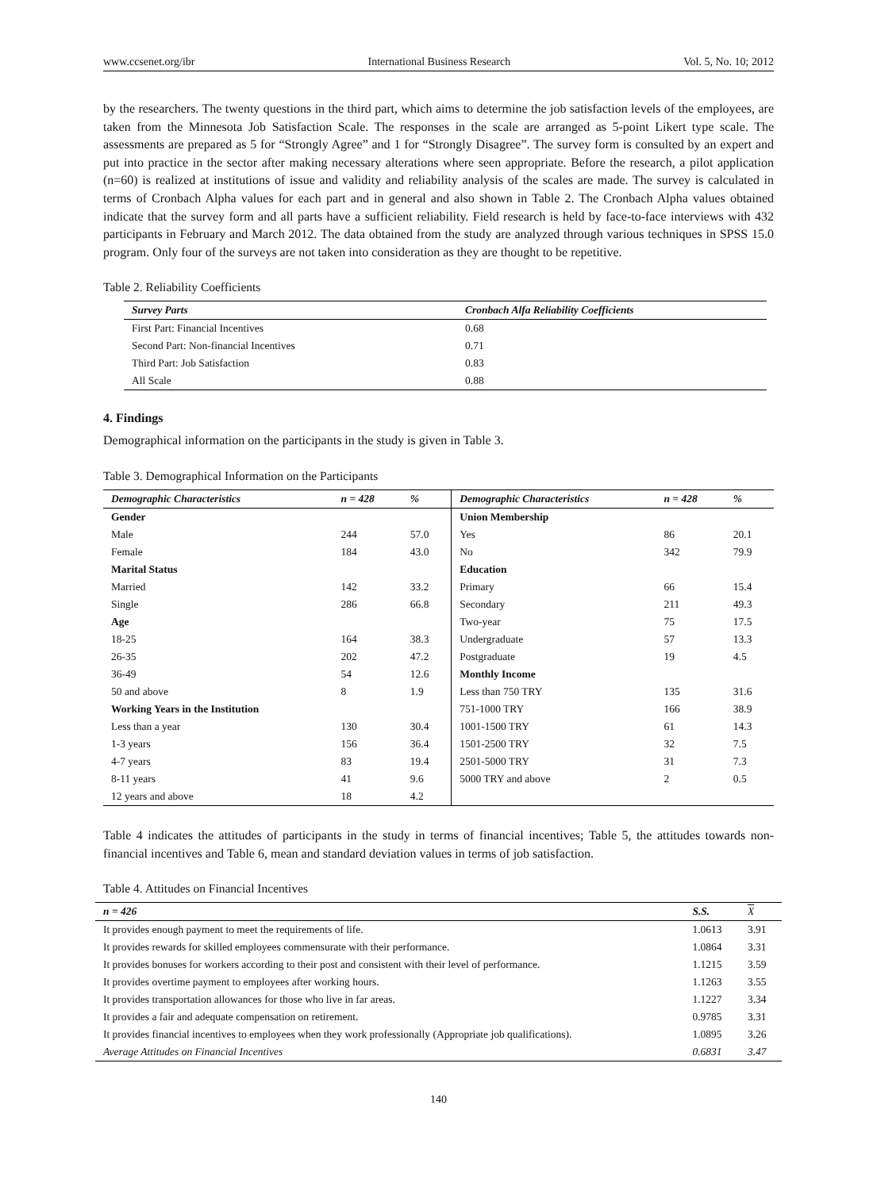www.ccsenet.org/ibr International Business Research Vol. 5, No. 10; 2012
by the researchers. The twenty questions in the third part, which aims to determine the job satisfaction levels of the employees, are taken from the Minnesota Job Satisfaction Scale. The responses in the scale are arranged as 5-point Likert type scale. The assessments are prepared as 5 for “Strongly Agree” and 1 for “Strongly Disagree”. The survey form is consulted by an expert and put into practice in the sector after making necessary alterations where seen appropriate. Before the research, a pilot application (n=60) is realized at institutions of issue and validity and reliability analysis of the scales are made. The survey is calculated in terms of Cronbach Alpha values for each part and in general and also shown in Table 2. The Cronbach Alpha values obtained indicate that the survey form and all parts have a sufficient reliability. Field research is held by face-to-face interviews with 432 participants in February and March 2012. The data obtained from the study are analyzed through various techniques in SPSS 15.0 program. Only four of the surveys are not taken into consideration as they are thought to be repetitive.
Table 2. Reliability Coefficients
| Survey Parts | Cronbach Alfa Reliability Coefficients |
| --- | --- |
| First Part: Financial Incentives | 0.68 |
| Second Part: Non-financial Incentives | 0.71 |
| Third Part: Job Satisfaction | 0.83 |
| All Scale | 0.88 |
4. Findings
Demographical information on the participants in the study is given in Table 3.
Table 3. Demographical Information on the Participants
| Demographic Characteristics | n = 428 | % | Demographic Characteristics | n = 428 | % |
| --- | --- | --- | --- | --- | --- |
| Gender | | | Union Membership | | |
| Male | 244 | 57.0 | Yes | 86 | 20.1 |
| Female | 184 | 43.0 | No | 342 | 79.9 |
| Marital Status | | | Education | | |
| Married | 142 | 33.2 | Primary | 66 | 15.4 |
| Single | 286 | 66.8 | Secondary | 211 | 49.3 |
| Age | | | Two-year | 75 | 17.5 |
| 18-25 | 164 | 38.3 | Undergraduate | 57 | 13.3 |
| 26-35 | 202 | 47.2 | Postgraduate | 19 | 4.5 |
| 36-49 | 54 | 12.6 | Monthly Income | | |
| 50 and above | 8 | 1.9 | Less than 750 TRY | 135 | 31.6 |
| Working Years in the Institution | | | 751-1000 TRY | 166 | 38.9 |
| Less than a year | 130 | 30.4 | 1001-1500 TRY | 61 | 14.3 |
| 1-3 years | 156 | 36.4 | 1501-2500 TRY | 32 | 7.5 |
| 4-7 years | 83 | 19.4 | 2501-5000 TRY | 31 | 7.3 |
| 8-11 years | 41 | 9.6 | 5000 TRY and above | 2 | 0.5 |
| 12 years and above | 18 | 4.2 | | | |
Table 4 indicates the attitudes of participants in the study in terms of financial incentives; Table 5, the attitudes towards non-financial incentives and Table 6, mean and standard deviation values in terms of job satisfaction.
Table 4. Attitudes on Financial Incentives
| n = 426 | S.S. | X |
| --- | --- | --- |
| It provides enough payment to meet the requirements of life. | 1.0613 | 3.91 |
| It provides rewards for skilled employees commensurate with their performance. | 1.0864 | 3.31 |
| It provides bonuses for workers according to their post and consistent with their level of performance. | 1.1215 | 3.59 |
| It provides overtime payment to employees after working hours. | 1.1263 | 3.55 |
| It provides transportation allowances for those who live in far areas. | 1.1227 | 3.34 |
| It provides a fair and adequate compensation on retirement. | 0.9785 | 3.31 |
| It provides financial incentives to employees when they work professionally (Appropriate job qualifications). | 1.0895 | 3.26 |
| Average Attitudes on Financial Incentives | 0.6831 | 3.47 |
140